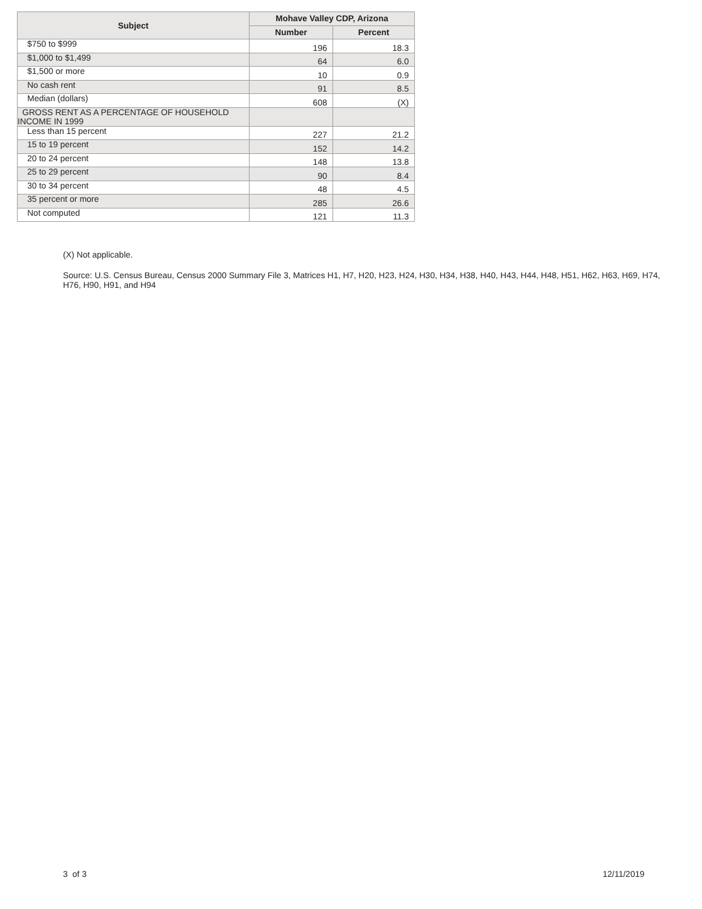| Subject | Mohave Valley CDP, Arizona | |
| --- | --- | --- |
| | Number | Percent |
| $750 to $999 | 196 | 18.3 |
| $1,000 to $1,499 | 64 | 6.0 |
| $1,500 or more | 10 | 0.9 |
| No cash rent | 91 | 8.5 |
| Median (dollars) | 608 | (X) |
| GROSS RENT AS A PERCENTAGE OF HOUSEHOLD INCOME IN 1999 | | |
| Less than 15 percent | 227 | 21.2 |
| 15 to 19 percent | 152 | 14.2 |
| 20 to 24 percent | 148 | 13.8 |
| 25 to 29 percent | 90 | 8.4 |
| 30 to 34 percent | 48 | 4.5 |
| 35 percent or more | 285 | 26.6 |
| Not computed | 121 | 11.3 |
(X) Not applicable.
Source: U.S. Census Bureau, Census 2000 Summary File 3, Matrices H1, H7, H20, H23, H24, H30, H34, H38, H40, H43, H44, H48, H51, H62, H63, H69, H74, H76, H90, H91, and H94
3 of 3 12/11/2019